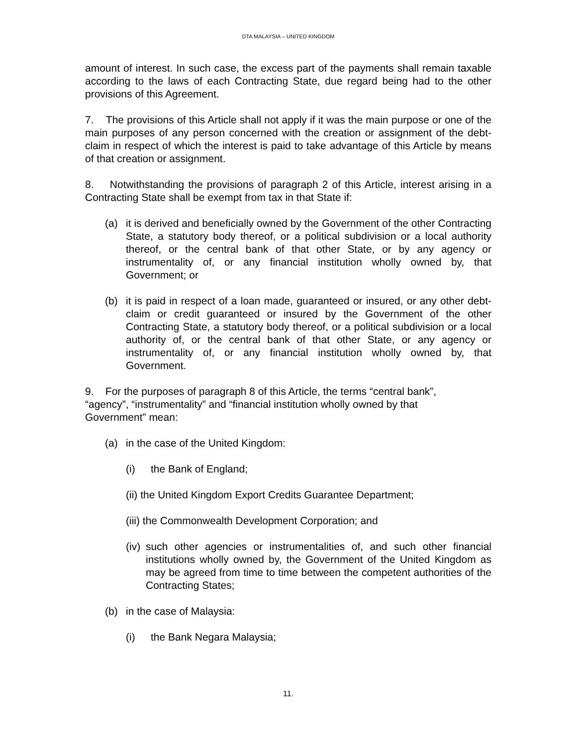DTA MALAYSIA – UNITED KINGDOM
amount of interest. In such case, the excess part of the payments shall remain taxable according to the laws of each Contracting State, due regard being had to the other provisions of this Agreement.
7. The provisions of this Article shall not apply if it was the main purpose or one of the main purposes of any person concerned with the creation or assignment of the debt-claim in respect of which the interest is paid to take advantage of this Article by means of that creation or assignment.
8. Notwithstanding the provisions of paragraph 2 of this Article, interest arising in a Contracting State shall be exempt from tax in that State if:
(a) it is derived and beneficially owned by the Government of the other Contracting State, a statutory body thereof, or a political subdivision or a local authority thereof, or the central bank of that other State, or by any agency or instrumentality of, or any financial institution wholly owned by, that Government; or
(b) it is paid in respect of a loan made, guaranteed or insured, or any other debt-claim or credit guaranteed or insured by the Government of the other Contracting State, a statutory body thereof, or a political subdivision or a local authority of, or the central bank of that other State, or any agency or instrumentality of, or any financial institution wholly owned by, that Government.
9. For the purposes of paragraph 8 of this Article, the terms “central bank”,
“agency”, “instrumentality” and “financial institution wholly owned by that
Government” mean:
(a) in the case of the United Kingdom:
(i) the Bank of England;
(ii) the United Kingdom Export Credits Guarantee Department;
(iii) the Commonwealth Development Corporation; and
(iv) such other agencies or instrumentalities of, and such other financial institutions wholly owned by, the Government of the United Kingdom as may be agreed from time to time between the competent authorities of the Contracting States;
(b) in the case of Malaysia:
(i) the Bank Negara Malaysia;
11.